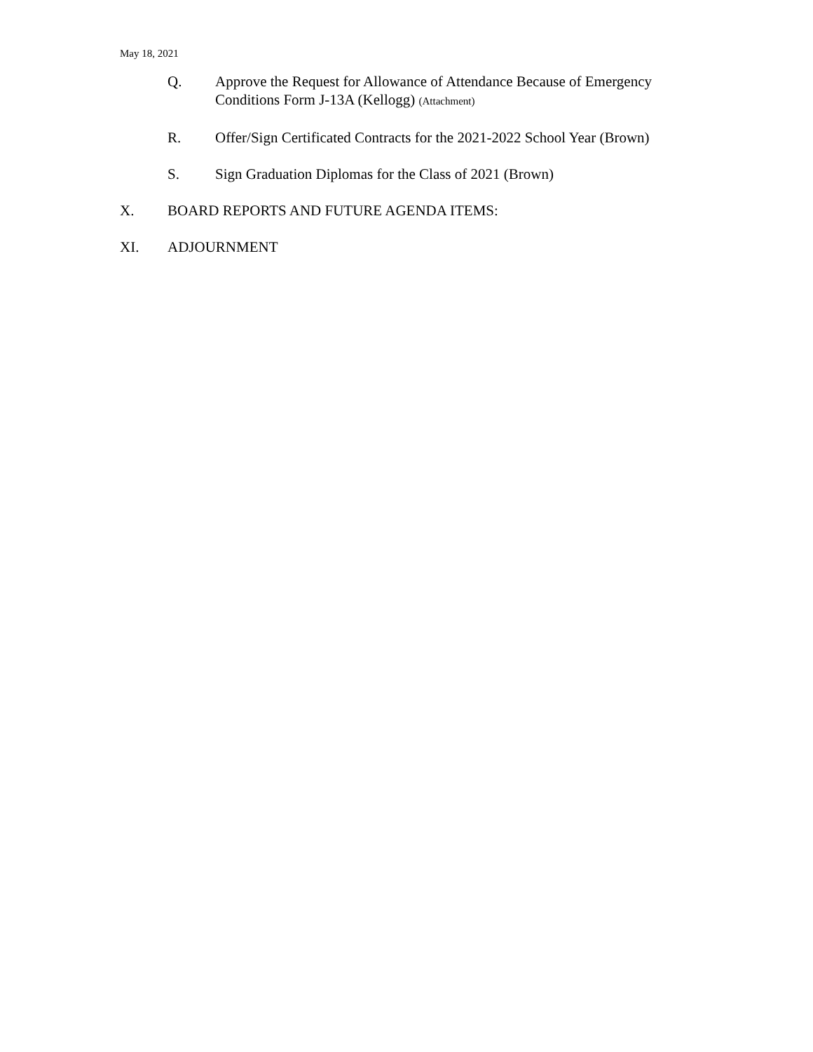May 18, 2021
Q. Approve the Request for Allowance of Attendance Because of Emergency Conditions Form J-13A (Kellogg) (Attachment)
R. Offer/Sign Certificated Contracts for the 2021-2022 School Year (Brown)
S. Sign Graduation Diplomas for the Class of 2021 (Brown)
X. BOARD REPORTS AND FUTURE AGENDA ITEMS:
XI. ADJOURNMENT